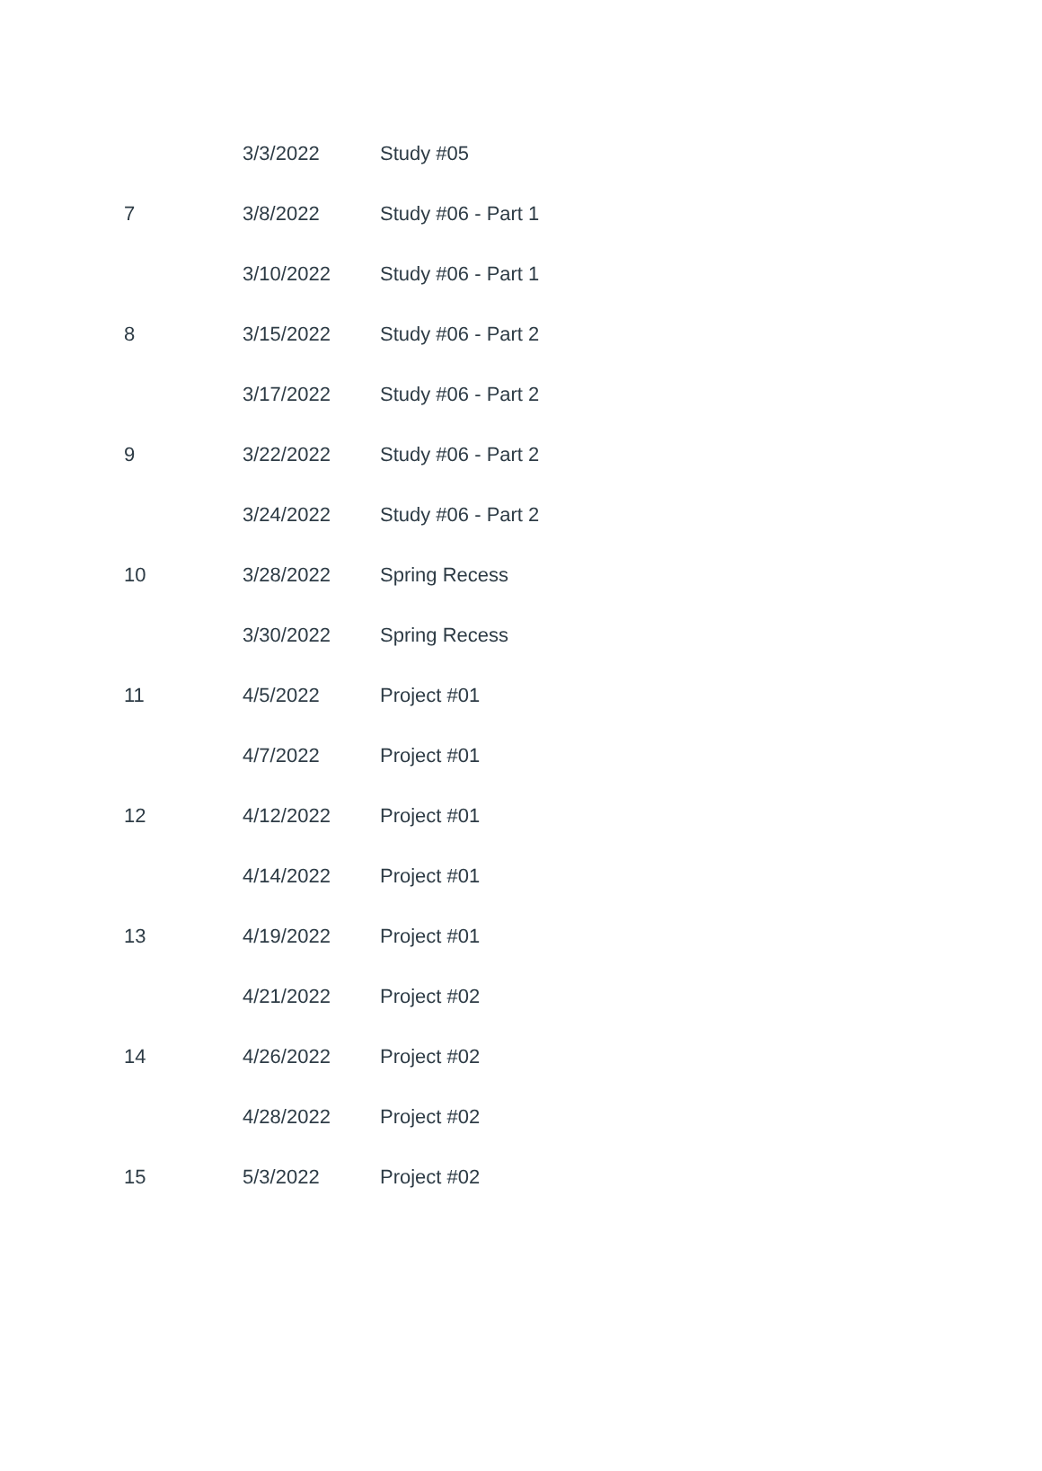| | 3/3/2022 | Study #05 |
| 7 | 3/8/2022 | Study #06 - Part 1 |
| | 3/10/2022 | Study #06 - Part 1 |
| 8 | 3/15/2022 | Study #06 - Part 2 |
| | 3/17/2022 | Study #06 - Part 2 |
| 9 | 3/22/2022 | Study #06 - Part 2 |
| | 3/24/2022 | Study #06 - Part 2 |
| 10 | 3/28/2022 | Spring Recess |
| | 3/30/2022 | Spring Recess |
| 11 | 4/5/2022 | Project #01 |
| | 4/7/2022 | Project #01 |
| 12 | 4/12/2022 | Project #01 |
| | 4/14/2022 | Project #01 |
| 13 | 4/19/2022 | Project #01 |
| | 4/21/2022 | Project #02 |
| 14 | 4/26/2022 | Project #02 |
| | 4/28/2022 | Project #02 |
| 15 | 5/3/2022 | Project #02 |